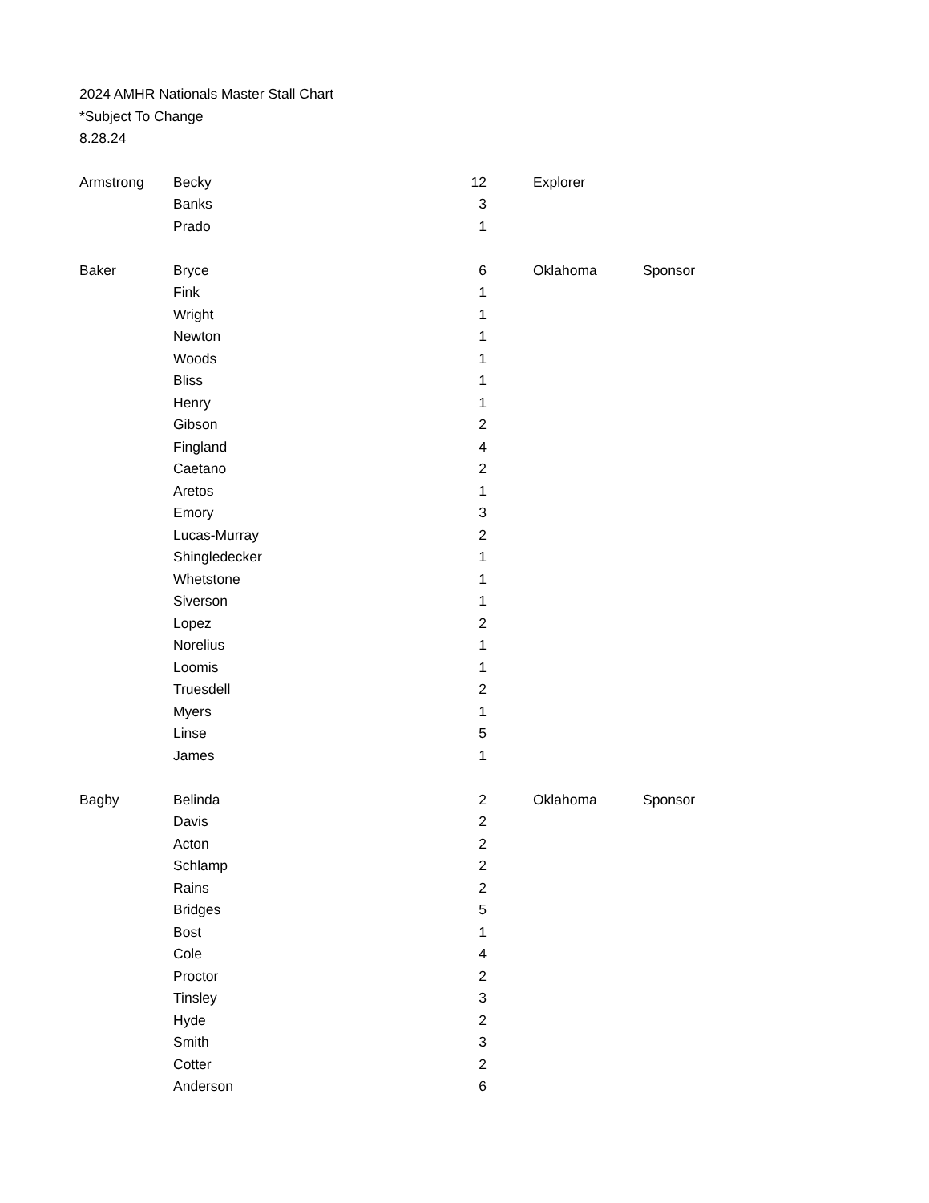2024 AMHR Nationals Master Stall Chart
*Subject To Change
8.28.24
| Armstrong | Becky | 12 | | Explorer | |
| | Banks | 3 | | | |
| | Prado | 1 | | | |
| Baker | Bryce | 6 | | Oklahoma | Sponsor |
| | Fink | 1 | | | |
| | Wright | 1 | | | |
| | Newton | 1 | | | |
| | Woods | 1 | | | |
| | Bliss | 1 | | | |
| | Henry | 1 | | | |
| | Gibson | 2 | | | |
| | Fingland | 4 | | | |
| | Caetano | 2 | | | |
| | Aretos | 1 | | | |
| | Emory | 3 | | | |
| | Lucas-Murray | 2 | | | |
| | Shingledecker | 1 | | | |
| | Whetstone | 1 | | | |
| | Siverson | 1 | | | |
| | Lopez | 2 | | | |
| | Norelius | 1 | | | |
| | Loomis | 1 | | | |
| | Truesdell | 2 | | | |
| | Myers | 1 | | | |
| | Linse | 5 | | | |
| | James | 1 | | | |
| Bagby | Belinda | 2 | | Oklahoma | Sponsor |
| | Davis | 2 | | | |
| | Acton | 2 | | | |
| | Schlamp | 2 | | | |
| | Rains | 2 | | | |
| | Bridges | 5 | | | |
| | Bost | 1 | | | |
| | Cole | 4 | | | |
| | Proctor | 2 | | | |
| | Tinsley | 3 | | | |
| | Hyde | 2 | | | |
| | Smith | 3 | | | |
| | Cotter | 2 | | | |
| | Anderson | 6 | | | |